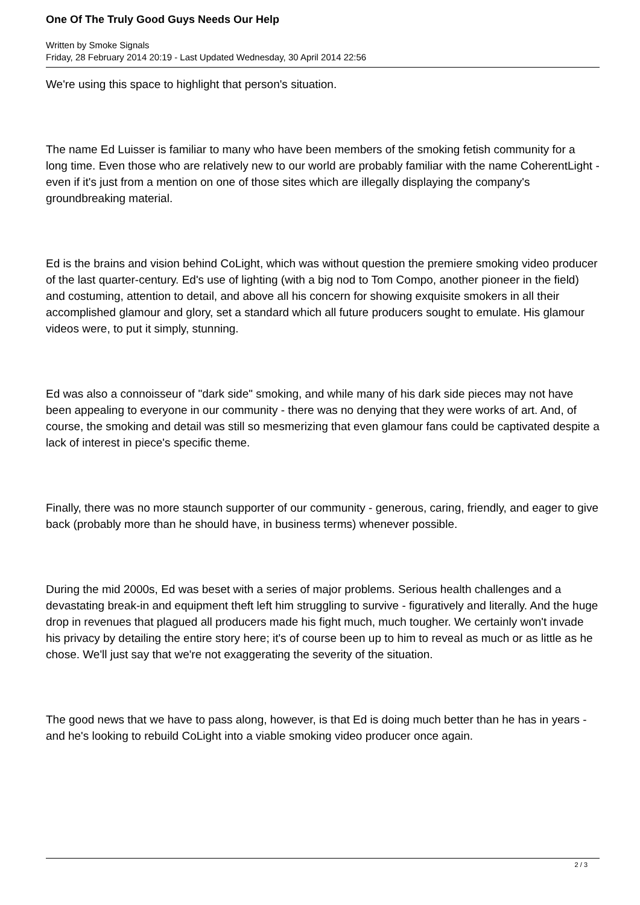One Of The Truly Good Guys Needs Our Help
Written by Smoke Signals
Friday, 28 February 2014 20:19 - Last Updated Wednesday, 30 April 2014 22:56
We're using this space to highlight that person's situation.
The name Ed Luisser is familiar to many who have been members of the smoking fetish community for a long time. Even those who are relatively new to our world are probably familiar with the name CoherentLight - even if it's just from a mention on one of those sites which are illegally displaying the company's groundbreaking material.
Ed is the brains and vision behind CoLight, which was without question the premiere smoking video producer of the last quarter-century. Ed's use of lighting (with a big nod to Tom Compo, another pioneer in the field) and costuming, attention to detail, and above all his concern for showing exquisite smokers in all their accomplished glamour and glory, set a standard which all future producers sought to emulate. His glamour videos were, to put it simply, stunning.
Ed was also a connoisseur of "dark side" smoking, and while many of his dark side pieces may not have been appealing to everyone in our community - there was no denying that they were works of art. And, of course, the smoking and detail was still so mesmerizing that even glamour fans could be captivated despite a lack of interest in piece's specific theme.
Finally, there was no more staunch supporter of our community - generous, caring, friendly, and eager to give back (probably more than he should have, in business terms) whenever possible.
During the mid 2000s, Ed was beset with a series of major problems. Serious health challenges and a devastating break-in and equipment theft left him struggling to survive - figuratively and literally. And the huge drop in revenues that plagued all producers made his fight much, much tougher. We certainly won't invade his privacy by detailing the entire story here; it's of course been up to him to reveal as much or as little as he chose. We'll just say that we're not exaggerating the severity of the situation.
The good news that we have to pass along, however, is that Ed is doing much better than he has in years - and he's looking to rebuild CoLight into a viable smoking video producer once again.
2 / 3